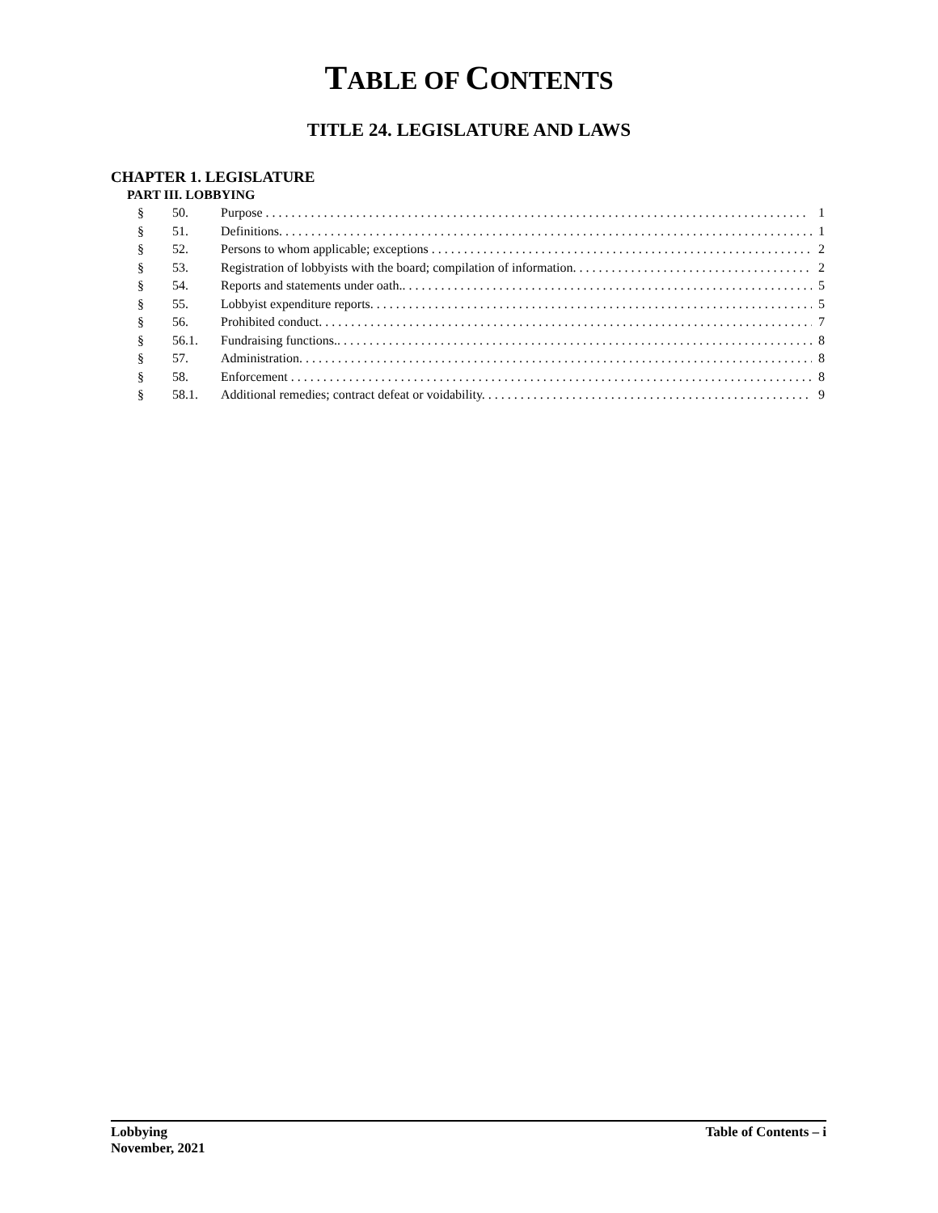TABLE OF CONTENTS
TITLE 24. LEGISLATURE AND LAWS
CHAPTER 1. LEGISLATURE
PART III. LOBBYING
§ 50. Purpose 1
§ 51. Definitions. 1
§ 52. Persons to whom applicable; exceptions 2
§ 53. Registration of lobbyists with the board; compilation of information. 2
§ 54. Reports and statements under oath.. 5
§ 55. Lobbyist expenditure reports. 5
§ 56. Prohibited conduct. 7
§ 56.1. Fundraising functions.. 8
§ 57. Administration. 8
§ 58. Enforcement 8
§ 58.1. Additional remedies; contract defeat or voidability. 9
Lobbying
November, 2021
Table of Contents – i